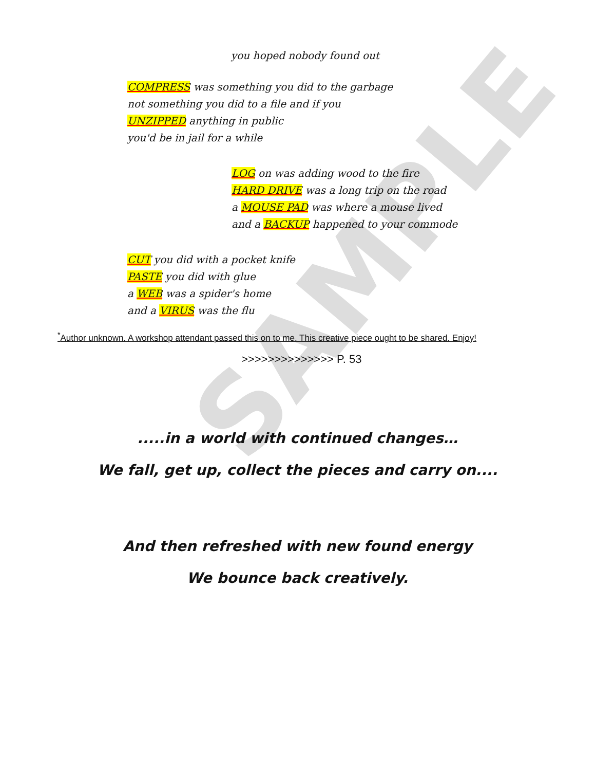SAMPLE
you hoped nobody found out
COMPRESS was something you did to the garbage
not something you did to a file and if you
UNZIPPED anything in public
you'd be in jail for a while
LOG on was adding wood to the fire
HARD DRIVE was a long trip on the road
a MOUSE PAD was where a mouse lived
and a BACKUP happened to your commode
CUT you did with a pocket knife
PASTE you did with glue
a WEB was a spider's home
and a VIRUS was the flu
<sup>*</sup> Author unknown. A workshop attendant passed this on to me. This creative piece ought to be shared. Enjoy!
>>>>>>>>>>>>>> P. 53
.....in a world with continued changes…
We fall, get up, collect the pieces and carry on....
And then refreshed with new found energy
We bounce back creatively.